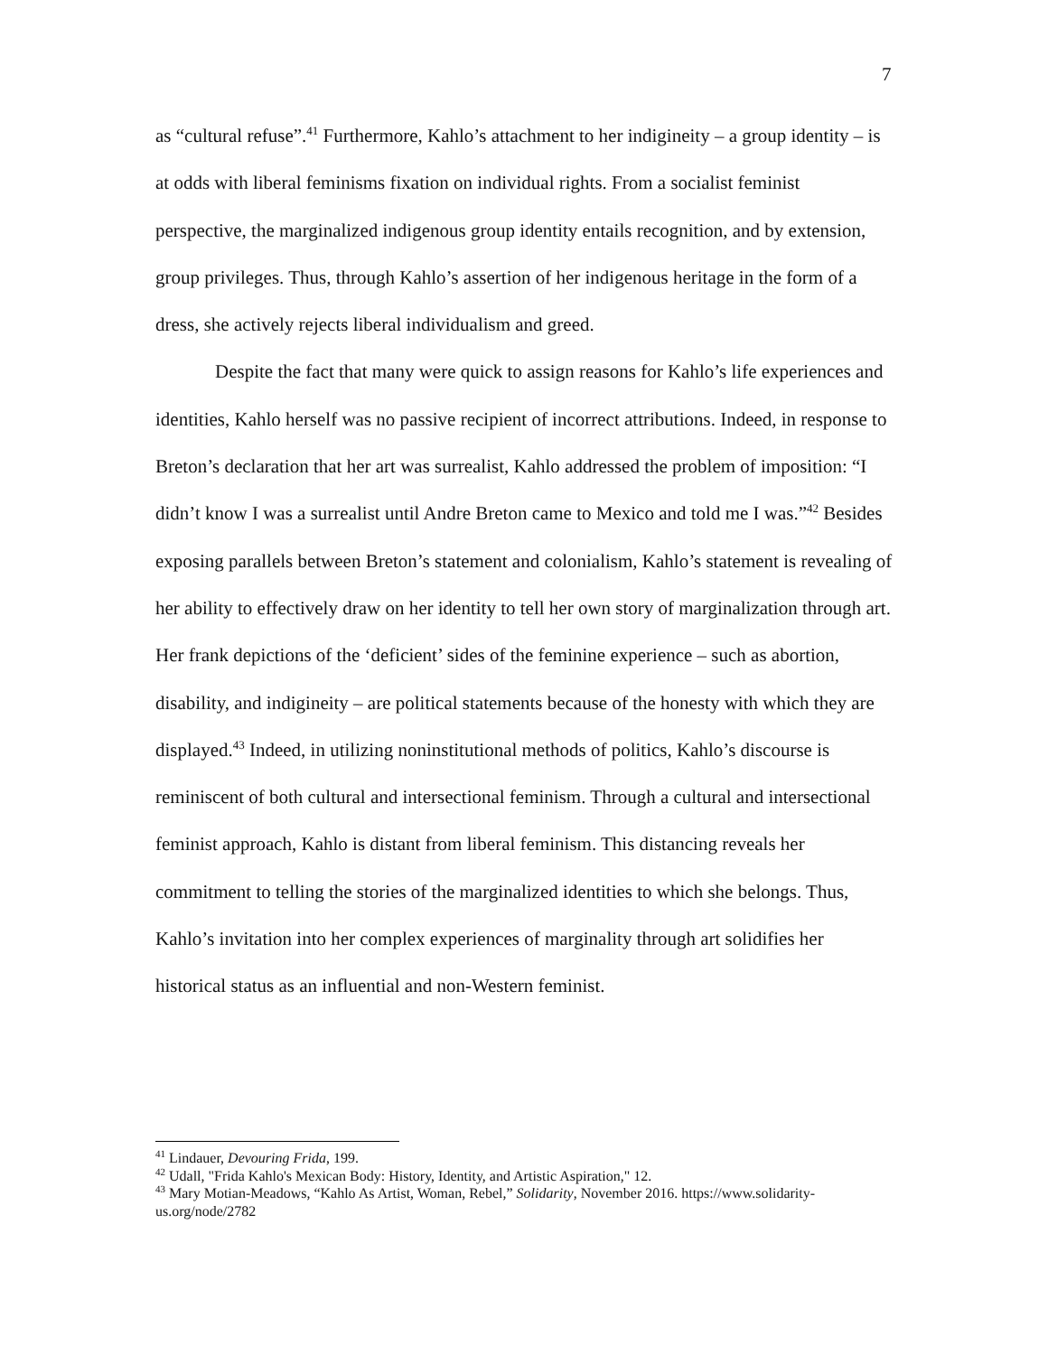7
as “cultural refuse”.<sup>41</sup> Furthermore, Kahlo’s attachment to her indigineity – a group identity – is at odds with liberal feminisms fixation on individual rights. From a socialist feminist perspective, the marginalized indigenous group identity entails recognition, and by extension, group privileges. Thus, through Kahlo’s assertion of her indigenous heritage in the form of a dress, she actively rejects liberal individualism and greed.
Despite the fact that many were quick to assign reasons for Kahlo’s life experiences and identities, Kahlo herself was no passive recipient of incorrect attributions. Indeed, in response to Breton’s declaration that her art was surrealist, Kahlo addressed the problem of imposition: “I didn’t know I was a surrealist until Andre Breton came to Mexico and told me I was.”<sup>42</sup> Besides exposing parallels between Breton’s statement and colonialism, Kahlo’s statement is revealing of her ability to effectively draw on her identity to tell her own story of marginalization through art. Her frank depictions of the ‘deficient’ sides of the feminine experience – such as abortion, disability, and indigineity – are political statements because of the honesty with which they are displayed.<sup>43</sup> Indeed, in utilizing noninstitutional methods of politics, Kahlo’s discourse is reminiscent of both cultural and intersectional feminism. Through a cultural and intersectional feminist approach, Kahlo is distant from liberal feminism. This distancing reveals her commitment to telling the stories of the marginalized identities to which she belongs. Thus, Kahlo’s invitation into her complex experiences of marginality through art solidifies her historical status as an influential and non-Western feminist.
<sup>41</sup> Lindauer, Devouring Frida, 199.
<sup>42</sup> Udall, "Frida Kahlo's Mexican Body: History, Identity, and Artistic Aspiration," 12.
<sup>43</sup> Mary Motian-Meadows, “Kahlo As Artist, Woman, Rebel,” Solidarity, November 2016. https://www.solidarity-us.org/node/2782